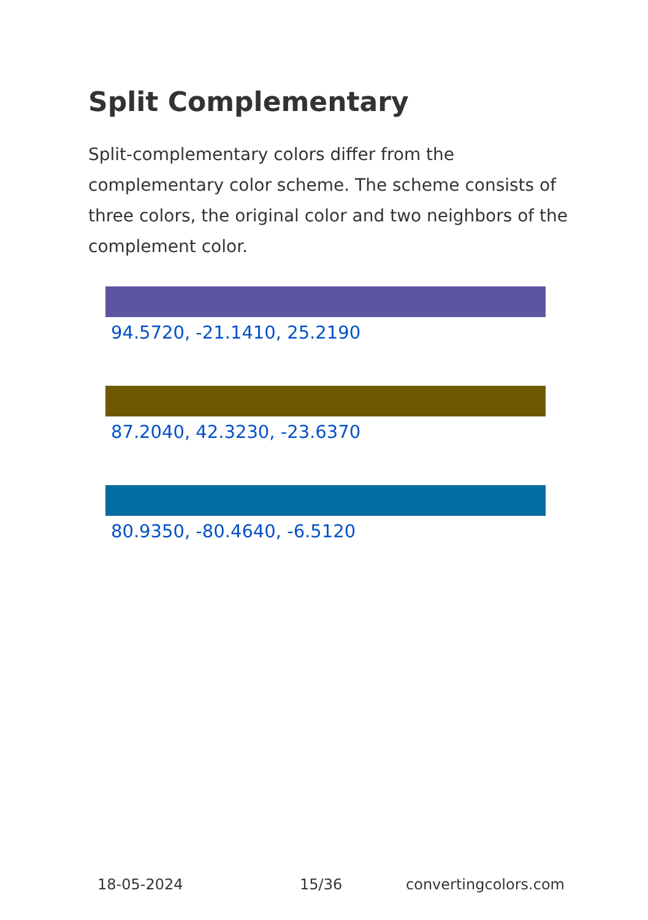Split Complementary
Split-complementary colors differ from the complementary color scheme. The scheme consists of three colors, the original color and two neighbors of the complement color.
94.5720, -21.1410, 25.2190
87.2040, 42.3230, -23.6370
80.9350, -80.4640, -6.5120
18-05-2024 15/36 convertingcolors.com